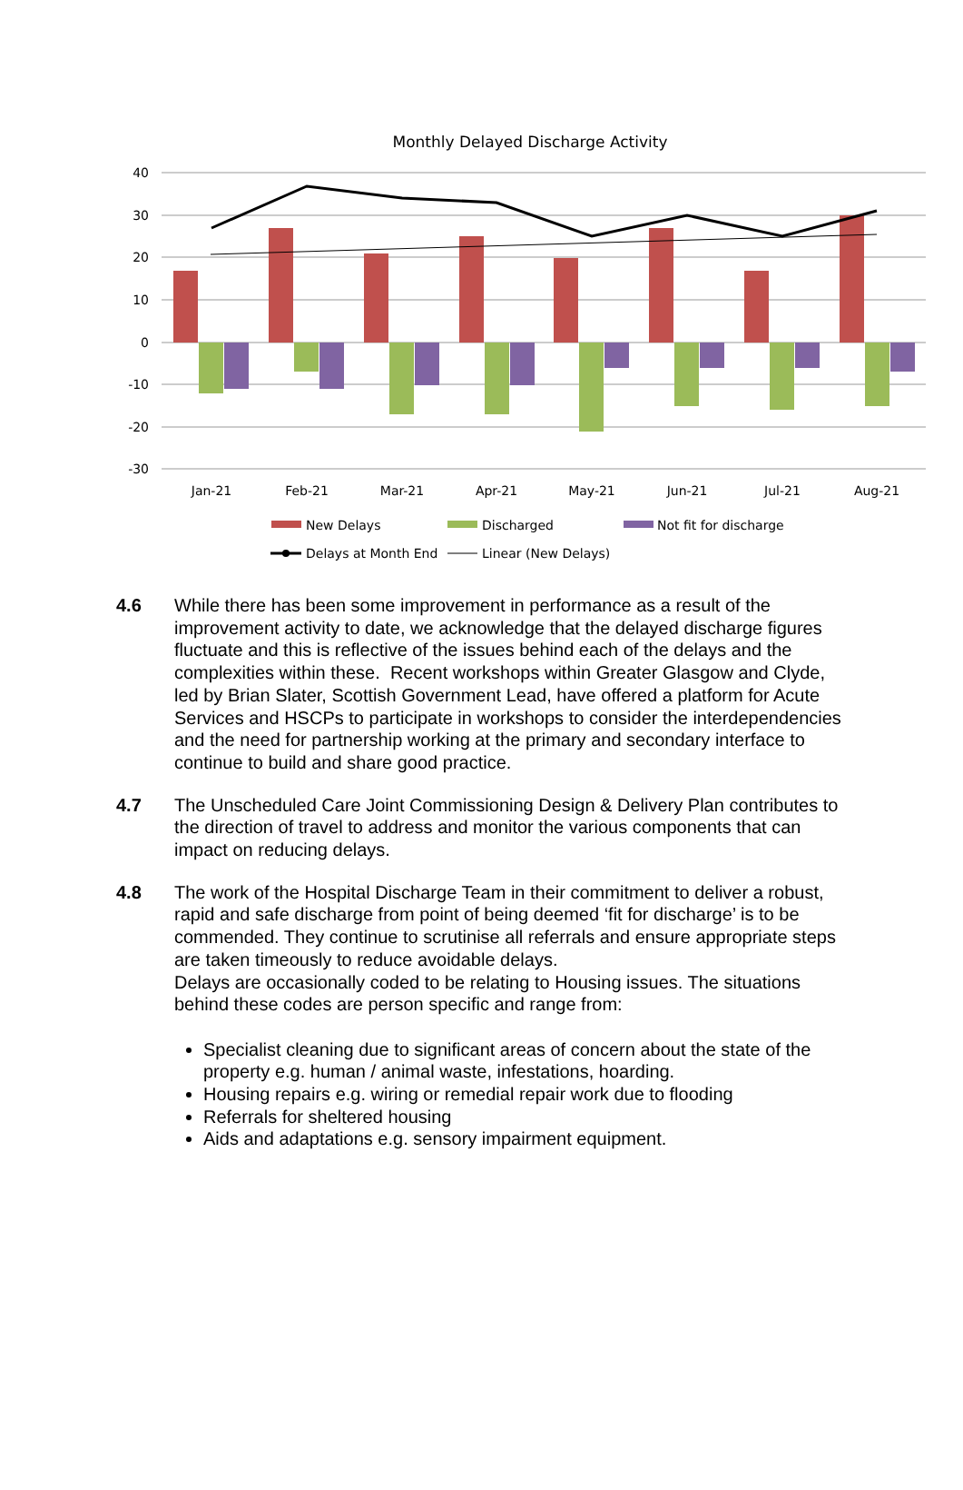Monthly Delayed Discharge Activity
40
30
20
10
0
-10
-20
-30
Jan-21
Feb-21
Mar-21
Apr-21
May-21
Jun-21
Jul-21
Aug-21
New Delays
Discharged
Not fit for discharge
Delays at Month End
Linear (New Delays)
4.6 While there has been some improvement in performance as a result of the improvement activity to date, we acknowledge that the delayed discharge figures fluctuate and this is reflective of the issues behind each of the delays and the complexities within these. Recent workshops within Greater Glasgow and Clyde, led by Brian Slater, Scottish Government Lead, have offered a platform for Acute Services and HSCPs to participate in workshops to consider the interdependencies and the need for partnership working at the primary and secondary interface to continue to build and share good practice.
4.7 The Unscheduled Care Joint Commissioning Design & Delivery Plan contributes to the direction of travel to address and monitor the various components that can impact on reducing delays.
4.8 The work of the Hospital Discharge Team in their commitment to deliver a robust, rapid and safe discharge from point of being deemed ‘fit for discharge’ is to be commended. They continue to scrutinise all referrals and ensure appropriate steps are taken timeously to reduce avoidable delays.
Delays are occasionally coded to be relating to Housing issues. The situations behind these codes are person specific and range from:
Specialist cleaning due to significant areas of concern about the state of the property e.g. human / animal waste, infestations, hoarding.
Housing repairs e.g. wiring or remedial repair work due to flooding
Referrals for sheltered housing
Aids and adaptations e.g. sensory impairment equipment.